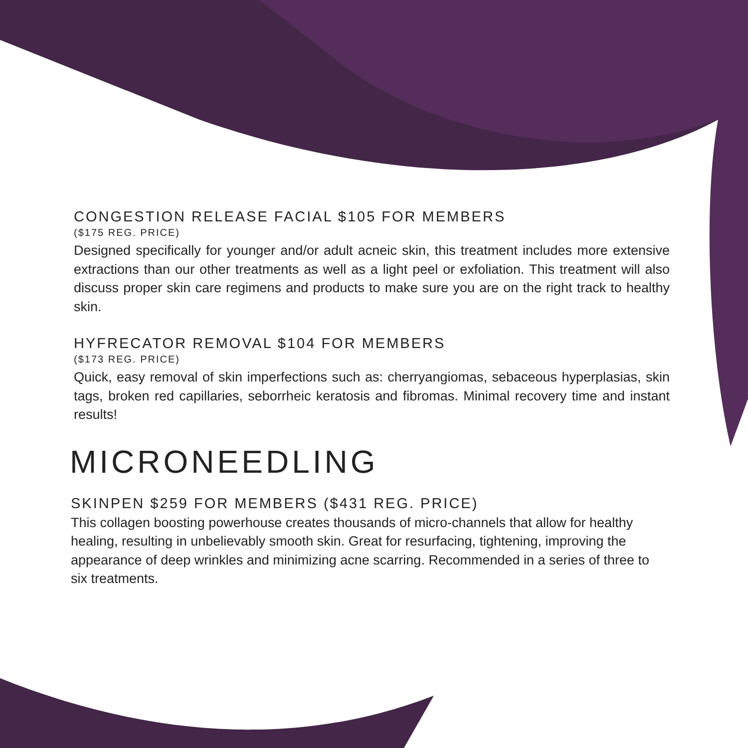CONGESTION RELEASE FACIAL $105 FOR MEMBERS
($175 REG. PRICE)
Designed specifically for younger and/or adult acneic skin, this treatment includes more extensive extractions than our other treatments as well as a light peel or exfoliation. This treatment will also discuss proper skin care regimens and products to make sure you are on the right track to healthy skin.
HYFRECATOR REMOVAL $104 FOR MEMBERS
($173 REG. PRICE)
Quick, easy removal of skin imperfections such as: cherryangiomas, sebaceous hyperplasias, skin tags, broken red capillaries, seborrheic keratosis and fibromas. Minimal recovery time and instant results!
MICRONEEDLING
SKINPEN $259 FOR MEMBERS ($431 REG. PRICE)
This collagen boosting powerhouse creates thousands of micro-channels that allow for healthy healing, resulting in unbelievably smooth skin. Great for resurfacing, tightening, improving the appearance of deep wrinkles and minimizing acne scarring. Recommended in a series of three to six treatments.